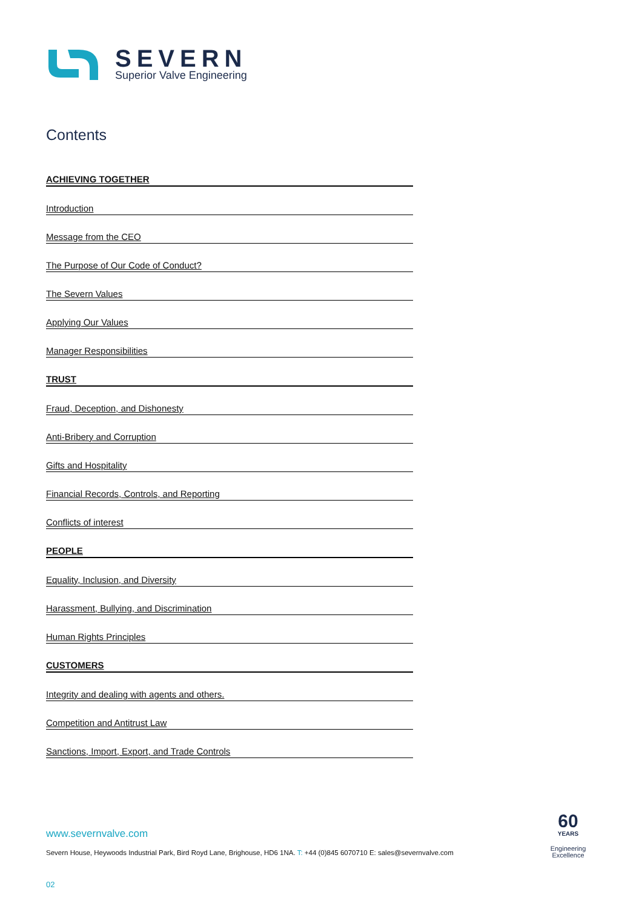SEVERN
Superior Valve Engineering
Contents
ACHIEVING TOGETHER
Introduction
Message from the CEO
The Purpose of Our Code of Conduct?
The Severn Values
Applying Our Values
Manager Responsibilities
TRUST
Fraud, Deception, and Dishonesty
Anti-Bribery and Corruption
Gifts and Hospitality
Financial Records, Controls, and Reporting
Conflicts of interest
PEOPLE
Equality, Inclusion, and Diversity
Harassment, Bullying, and Discrimination
Human Rights Principles
CUSTOMERS
Integrity and dealing with agents and others.
Competition and Antitrust Law
Sanctions, Import, Export, and Trade Controls
60
YEARS
Engineering
Excellence
www.severnvalve.com
Severn House, Heywoods Industrial Park, Bird Royd Lane, Brighouse, HD6 1NA. T: +44 (0)845 6070710 E: sales@severnvalve.com
02